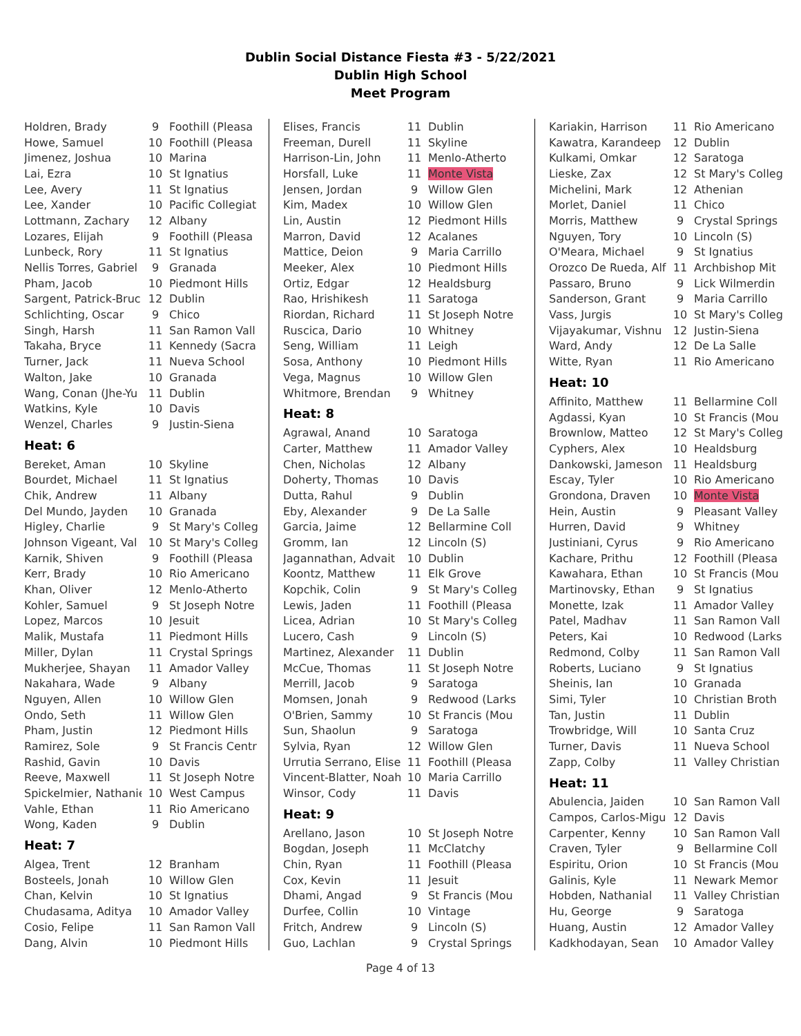Dublin Social Distance Fiesta #3 - 5/22/2021
Dublin High School
Meet Program
| Holdren, Brady | 9 | Foothill (Pleasa |
| Howe, Samuel | 10 | Foothill (Pleasa |
| Jimenez, Joshua | 10 | Marina |
| Lai, Ezra | 10 | St Ignatius |
| Lee, Avery | 11 | St Ignatius |
| Lee, Xander | 10 | Pacific Collegiat |
| Lottmann, Zachary | 12 | Albany |
| Lozares, Elijah | 9 | Foothill (Pleasa |
| Lunbeck, Rory | 11 | St Ignatius |
| Nellis Torres, Gabriel | 9 | Granada |
| Pham, Jacob | 10 | Piedmont Hills |
| Sargent, Patrick-Bruc | 12 | Dublin |
| Schlichting, Oscar | 9 | Chico |
| Singh, Harsh | 11 | San Ramon Vall |
| Takaha, Bryce | 11 | Kennedy (Sacra |
| Turner, Jack | 11 | Nueva School |
| Walton, Jake | 10 | Granada |
| Wang, Conan (Jhe-Yu | 11 | Dublin |
| Watkins, Kyle | 10 | Davis |
| Wenzel, Charles | 9 | Justin-Siena |
Heat: 6
| Bereket, Aman | 10 | Skyline |
| Bourdet, Michael | 11 | St Ignatius |
| Chik, Andrew | 11 | Albany |
| Del Mundo, Jayden | 10 | Granada |
| Higley, Charlie | 9 | St Mary's Colleg |
| Johnson Vigeant, Val | 10 | St Mary's Colleg |
| Karnik, Shiven | 9 | Foothill (Pleasa |
| Kerr, Brady | 10 | Rio Americano |
| Khan, Oliver | 12 | Menlo-Atherto |
| Kohler, Samuel | 9 | St Joseph Notre |
| Lopez, Marcos | 10 | Jesuit |
| Malik, Mustafa | 11 | Piedmont Hills |
| Miller, Dylan | 11 | Crystal Springs |
| Mukherjee, Shayan | 11 | Amador Valley |
| Nakahara, Wade | 9 | Albany |
| Nguyen, Allen | 10 | Willow Glen |
| Ondo, Seth | 11 | Willow Glen |
| Pham, Justin | 12 | Piedmont Hills |
| Ramirez, Sole | 9 | St Francis Centr |
| Rashid, Gavin | 10 | Davis |
| Reeve, Maxwell | 11 | St Joseph Notre |
| Spickelmier, Nathanie | 10 | West Campus |
| Vahle, Ethan | 11 | Rio Americano |
| Wong, Kaden | 9 | Dublin |
Heat: 7
| Algea, Trent | 12 | Branham |
| Bosteels, Jonah | 10 | Willow Glen |
| Chan, Kelvin | 10 | St Ignatius |
| Chudasama, Aditya | 10 | Amador Valley |
| Cosio, Felipe | 11 | San Ramon Vall |
| Dang, Alvin | 10 | Piedmont Hills |
| Elises, Francis | 11 | Dublin |
| Freeman, Durell | 11 | Skyline |
| Harrison-Lin, John | 11 | Menlo-Atherto |
| Horsfall, Luke | 11 | Monte Vista |
| Jensen, Jordan | 9 | Willow Glen |
| Kim, Madex | 10 | Willow Glen |
| Lin, Austin | 12 | Piedmont Hills |
| Marron, David | 12 | Acalanes |
| Mattice, Deion | 9 | Maria Carrillo |
| Meeker, Alex | 10 | Piedmont Hills |
| Ortiz, Edgar | 12 | Healdsburg |
| Rao, Hrishikesh | 11 | Saratoga |
| Riordan, Richard | 11 | St Joseph Notre |
| Ruscica, Dario | 10 | Whitney |
| Seng, William | 11 | Leigh |
| Sosa, Anthony | 10 | Piedmont Hills |
| Vega, Magnus | 10 | Willow Glen |
| Whitmore, Brendan | 9 | Whitney |
Heat: 8
| Agrawal, Anand | 10 | Saratoga |
| Carter, Matthew | 11 | Amador Valley |
| Chen, Nicholas | 12 | Albany |
| Doherty, Thomas | 10 | Davis |
| Dutta, Rahul | 9 | Dublin |
| Eby, Alexander | 9 | De La Salle |
| Garcia, Jaime | 12 | Bellarmine Coll |
| Gromm, Ian | 12 | Lincoln (S) |
| Jagannathan, Advait | 10 | Dublin |
| Koontz, Matthew | 11 | Elk Grove |
| Kopchik, Colin | 9 | St Mary's Colleg |
| Lewis, Jaden | 11 | Foothill (Pleasa |
| Licea, Adrian | 10 | St Mary's Colleg |
| Lucero, Cash | 9 | Lincoln (S) |
| Martinez, Alexander | 11 | Dublin |
| McCue, Thomas | 11 | St Joseph Notre |
| Merrill, Jacob | 9 | Saratoga |
| Momsen, Jonah | 9 | Redwood (Larks |
| O'Brien, Sammy | 10 | St Francis (Mou |
| Sun, Shaolun | 9 | Saratoga |
| Sylvia, Ryan | 12 | Willow Glen |
| Urrutia Serrano, Elise | 11 | Foothill (Pleasa |
| Vincent-Blatter, Noah | 10 | Maria Carrillo |
| Winsor, Cody | 11 | Davis |
Heat: 9
| Arellano, Jason | 10 | St Joseph Notre |
| Bogdan, Joseph | 11 | McClatchy |
| Chin, Ryan | 11 | Foothill (Pleasa |
| Cox, Kevin | 11 | Jesuit |
| Dhami, Angad | 9 | St Francis (Mou |
| Durfee, Collin | 10 | Vintage |
| Fritch, Andrew | 9 | Lincoln (S) |
| Guo, Lachlan | 9 | Crystal Springs |
| Kariakin, Harrison | 11 | Rio Americano |
| Kawatra, Karandeep | 12 | Dublin |
| Kulkami, Omkar | 12 | Saratoga |
| Lieske, Zax | 12 | St Mary's Colleg |
| Michelini, Mark | 12 | Athenian |
| Morlet, Daniel | 11 | Chico |
| Morris, Matthew | 9 | Crystal Springs |
| Nguyen, Tory | 10 | Lincoln (S) |
| O'Meara, Michael | 9 | St Ignatius |
| Orozco De Rueda, Alf | 11 | Archbishop Mit |
| Passaro, Bruno | 9 | Lick Wilmerdin |
| Sanderson, Grant | 9 | Maria Carrillo |
| Vass, Jurgis | 10 | St Mary's Colleg |
| Vijayakumar, Vishnu | 12 | Justin-Siena |
| Ward, Andy | 12 | De La Salle |
| Witte, Ryan | 11 | Rio Americano |
Heat: 10
| Affinito, Matthew | 11 | Bellarmine Coll |
| Agdassi, Kyan | 10 | St Francis (Mou |
| Brownlow, Matteo | 12 | St Mary's Colleg |
| Cyphers, Alex | 10 | Healdsburg |
| Dankowski, Jameson | 11 | Healdsburg |
| Escay, Tyler | 10 | Rio Americano |
| Grondona, Draven | 10 | Monte Vista |
| Hein, Austin | 9 | Pleasant Valley |
| Hurren, David | 9 | Whitney |
| Justiniani, Cyrus | 9 | Rio Americano |
| Kachare, Prithu | 12 | Foothill (Pleasa |
| Kawahara, Ethan | 10 | St Francis (Mou |
| Martinovsky, Ethan | 9 | St Ignatius |
| Monette, Izak | 11 | Amador Valley |
| Patel, Madhav | 11 | San Ramon Vall |
| Peters, Kai | 10 | Redwood (Larks |
| Redmond, Colby | 11 | San Ramon Vall |
| Roberts, Luciano | 9 | St Ignatius |
| Sheinis, Ian | 10 | Granada |
| Simi, Tyler | 10 | Christian Broth |
| Tan, Justin | 11 | Dublin |
| Trowbridge, Will | 10 | Santa Cruz |
| Turner, Davis | 11 | Nueva School |
| Zapp, Colby | 11 | Valley Christian |
Heat: 11
| Abulencia, Jaiden | 10 | San Ramon Vall |
| Campos, Carlos-Migu | 12 | Davis |
| Carpenter, Kenny | 10 | San Ramon Vall |
| Craven, Tyler | 9 | Bellarmine Coll |
| Espiritu, Orion | 10 | St Francis (Mou |
| Galinis, Kyle | 11 | Newark Memor |
| Hobden, Nathanial | 11 | Valley Christian |
| Hu, George | 9 | Saratoga |
| Huang, Austin | 12 | Amador Valley |
| Kadkhodayan, Sean | 10 | Amador Valley |
Page 4 of 13